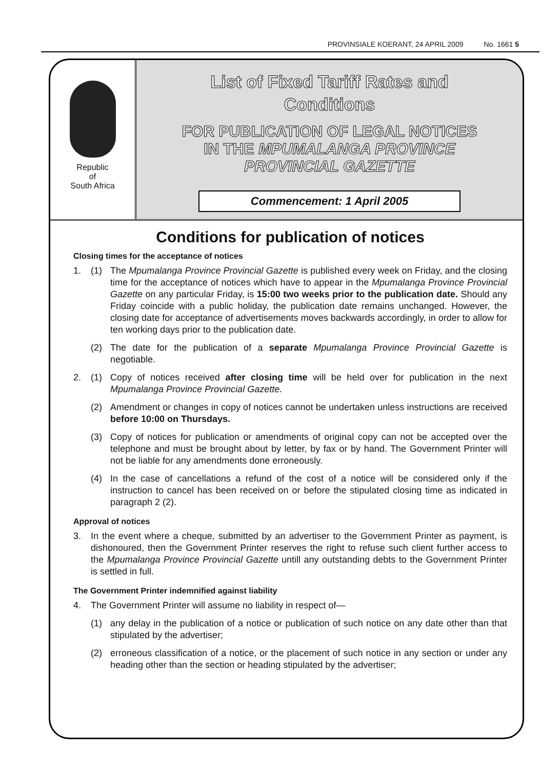PROVINSIALE KOERANT, 24 APRIL 2009 No. 1661 5
Republic
of
South Africa
List of Fixed Tariff Rates and
Conditions
FOR PUBLICATION OF LEGAL NOTICES
IN THE MPUMALANGA PROVINCE
PROVINCIAL GAZETTE
Commencement: 1 April 2005
Conditions for publication of notices
Closing times for the acceptance of notices
1. (1) The Mpumalanga Province Provincial Gazette is published every week on Friday, and the closing time for the acceptance of notices which have to appear in the Mpumalanga Province Provincial Gazette on any particular Friday, is 15:00 two weeks prior to the publication date. Should any Friday coincide with a public holiday, the publication date remains unchanged. However, the closing date for acceptance of advertisements moves backwards accordingly, in order to allow for ten working days prior to the publication date.
(2) The date for the publication of a separate Mpumalanga Province Provincial Gazette is negotiable.
2. (1) Copy of notices received after closing time will be held over for publication in the next Mpumalanga Province Provincial Gazette.
(2) Amendment or changes in copy of notices cannot be undertaken unless instructions are received before 10:00 on Thursdays.
(3) Copy of notices for publication or amendments of original copy can not be accepted over the telephone and must be brought about by letter, by fax or by hand. The Government Printer will not be liable for any amendments done erroneously.
(4) In the case of cancellations a refund of the cost of a notice will be considered only if the instruction to cancel has been received on or before the stipulated closing time as indicated in paragraph 2 (2).
Approval of notices
3. In the event where a cheque, submitted by an advertiser to the Government Printer as payment, is dishonoured, then the Government Printer reserves the right to refuse such client further access to the Mpumalanga Province Provincial Gazette untill any outstanding debts to the Government Printer is settled in full.
The Government Printer indemnified against liability
4. The Government Printer will assume no liability in respect of—
(1) any delay in the publication of a notice or publication of such notice on any date other than that stipulated by the advertiser;
(2) erroneous classification of a notice, or the placement of such notice in any section or under any heading other than the section or heading stipulated by the advertiser;